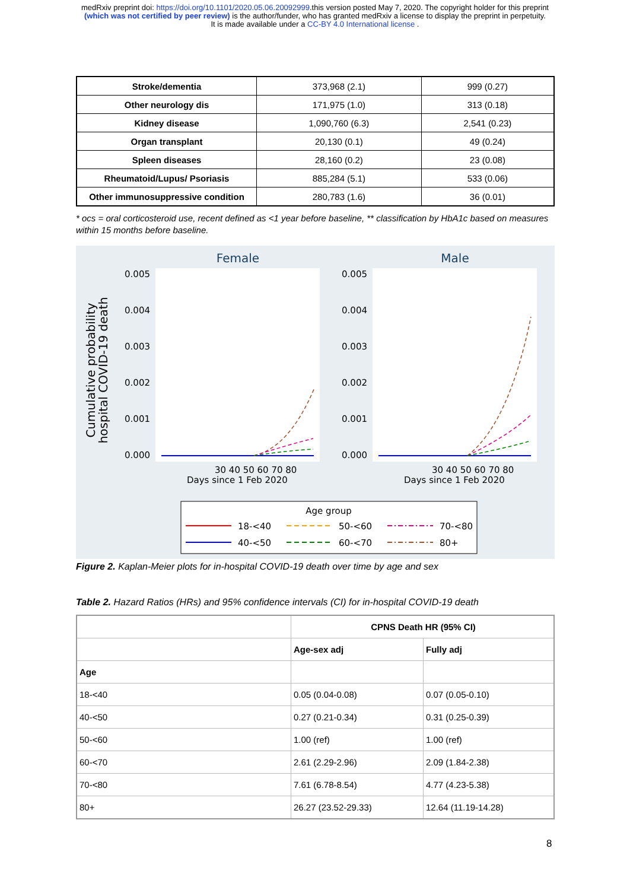medRxiv preprint doi: https://doi.org/10.1101/2020.05.06.20092999.this version posted May 7, 2020. The copyright holder for this preprint
(which was not certified by peer review) is the author/funder, who has granted medRxiv a license to display the preprint in perpetuity.
It is made available under a CC-BY 4.0 International license .
| Stroke/dementia | 373,968 (2.1) | 999 (0.27) |
| Other neurology dis | 171,975 (1.0) | 313 (0.18) |
| Kidney disease | 1,090,760 (6.3) | 2,541 (0.23) |
| Organ transplant | 20,130 (0.1) | 49 (0.24) |
| Spleen diseases | 28,160 (0.2) | 23 (0.08) |
| Rheumatoid/Lupus/ Psoriasis | 885,284 (5.1) | 533 (0.06) |
| Other immunosuppressive condition | 280,783 (1.6) | 36 (0.01) |
* ocs = oral corticosteroid use, recent defined as <1 year before baseline, ** classification by HbA1c based on measures within 15 months before baseline.
Female
Male
Cumulative probability
hospital COVID-19 death
0.005
0.004
0.003
0.002
0.001
0.000
0.005
0.004
0.003
0.002
0.001
0.000
30 40 50 60 70 80
Days since 1 Feb 2020
30 40 50 60 70 80
Days since 1 Feb 2020
Age group
18-<40
50-<60
70-<80
40-<50
60-<70
80+
Figure 2. Kaplan-Meier plots for in-hospital COVID-19 death over time by age and sex
Table 2. Hazard Ratios (HRs) and 95% confidence intervals (CI) for in-hospital COVID-19 death
| | CPNS Death HR (95% CI) | |
| --- | --- | --- |
| | Age-sex adj | Fully adj |
| Age | | |
| 18-<40 | 0.05 (0.04-0.08) | 0.07 (0.05-0.10) |
| 40-<50 | 0.27 (0.21-0.34) | 0.31 (0.25-0.39) |
| 50-<60 | 1.00 (ref) | 1.00 (ref) |
| 60-<70 | 2.61 (2.29-2.96) | 2.09 (1.84-2.38) |
| 70-<80 | 7.61 (6.78-8.54) | 4.77 (4.23-5.38) |
| 80+ | 26.27 (23.52-29.33) | 12.64 (11.19-14.28) |
8